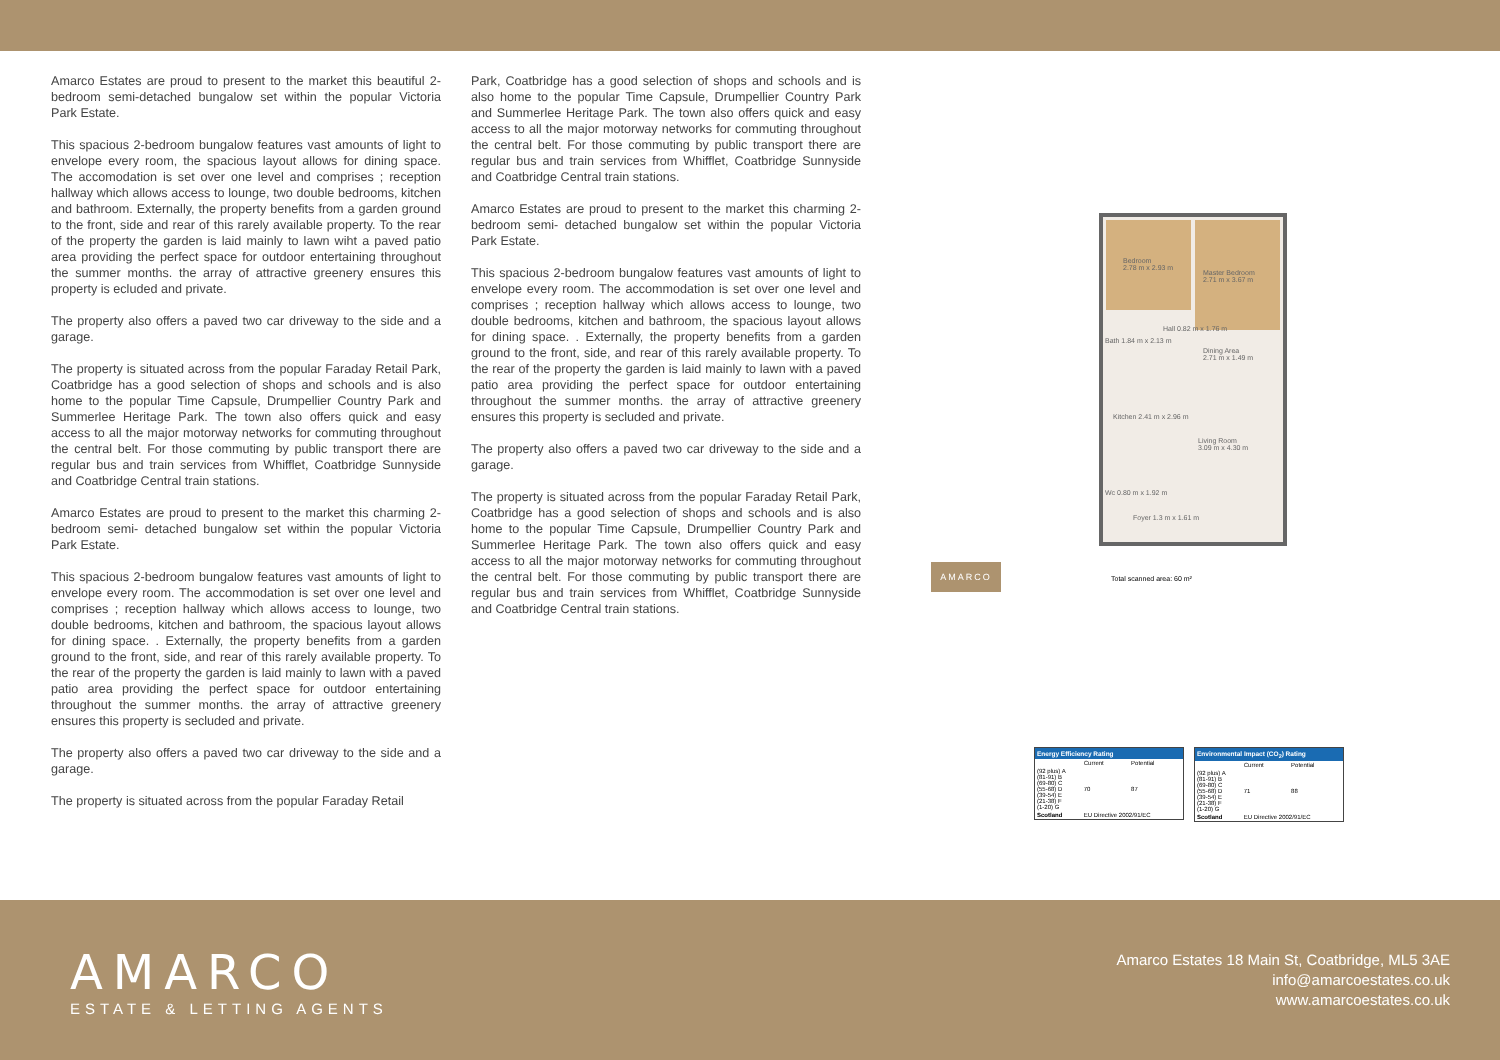Amarco Estates are proud to present to the market this beautiful 2-bedroom semi-detached bungalow set within the popular Victoria Park Estate.
This spacious 2-bedroom bungalow features vast amounts of light to envelope every room, the spacious layout allows for dining space. The accomodation is set over one level and comprises ; reception hallway which allows access to lounge, two double bedrooms, kitchen and bathroom. Externally, the property benefits from a garden ground to the front, side and rear of this rarely available property. To the rear of the property the garden is laid mainly to lawn wiht a paved patio area providing the perfect space for outdoor entertaining throughout the summer months. the array of attractive greenery ensures this property is ecluded and private.
The property also offers a paved two car driveway to the side and a garage.
The property is situated across from the popular Faraday Retail Park, Coatbridge has a good selection of shops and schools and is also home to the popular Time Capsule, Drumpellier Country Park and Summerlee Heritage Park. The town also offers quick and easy access to all the major motorway networks for commuting throughout the central belt. For those commuting by public transport there are regular bus and train services from Whifflet, Coatbridge Sunnyside and Coatbridge Central train stations.
Amarco Estates are proud to present to the market this charming 2-bedroom semi- detached bungalow set within the popular Victoria Park Estate.
This spacious 2-bedroom bungalow features vast amounts of light to envelope every room. The accommodation is set over one level and comprises ; reception hallway which allows access to lounge, two double bedrooms, kitchen and bathroom, the spacious layout allows for dining space. . Externally, the property benefits from a garden ground to the front, side, and rear of this rarely available property. To the rear of the property the garden is laid mainly to lawn with a paved patio area providing the perfect space for outdoor entertaining throughout the summer months. the array of attractive greenery ensures this property is secluded and private.
The property also offers a paved two car driveway to the side and a garage.
The property is situated across from the popular Faraday Retail
Park, Coatbridge has a good selection of shops and schools and is also home to the popular Time Capsule, Drumpellier Country Park and Summerlee Heritage Park. The town also offers quick and easy access to all the major motorway networks for commuting throughout the central belt. For those commuting by public transport there are regular bus and train services from Whifflet, Coatbridge Sunnyside and Coatbridge Central train stations.
Amarco Estates are proud to present to the market this charming 2-bedroom semi- detached bungalow set within the popular Victoria Park Estate.
This spacious 2-bedroom bungalow features vast amounts of light to envelope every room. The accommodation is set over one level and comprises ; reception hallway which allows access to lounge, two double bedrooms, kitchen and bathroom, the spacious layout allows for dining space. . Externally, the property benefits from a garden ground to the front, side, and rear of this rarely available property. To the rear of the property the garden is laid mainly to lawn with a paved patio area providing the perfect space for outdoor entertaining throughout the summer months. the array of attractive greenery ensures this property is secluded and private.
The property also offers a paved two car driveway to the side and a garage.
The property is situated across from the popular Faraday Retail Park, Coatbridge has a good selection of shops and schools and is also home to the popular Time Capsule, Drumpellier Country Park and Summerlee Heritage Park. The town also offers quick and easy access to all the major motorway networks for commuting throughout the central belt. For those commuting by public transport there are regular bus and train services from Whifflet, Coatbridge Sunnyside and Coatbridge Central train stations.
Bedroom
2.78 m x 2.93 m
Master Bedroom
2.71 m x 3.67 m
Hall 0.82 m x 1.76 m
Bath 1.84 m x 2.13 m
Dining Area
2.71 m x 1.49 m
Kitchen 2.41 m x 2.96 m
Living Room
3.09 m x 4.30 m
Wc 0.80 m x 1.92 m
Foyer 1.3 m x 1.61 m
AMARCO
Total scanned area: 60 m²
Energy Efficiency Rating
| | Current | Potential |
| (92 plus) A (81-91) B (69-80) C (55-68) D (39-54) E (21-38) F (1-20) G | 70 | 87 |
| Scotland | EU Directive 2002/91/EC | |
Environmental Impact (CO<sub>2</sub>) Rating
| | Current | Potential |
| (92 plus) A (81-91) B (69-80) C (55-68) D (39-54) E (21-38) F (1-20) G | 71 | 88 |
| Scotland | EU Directive 2002/91/EC | |
AMARCO
ESTATE & LETTING AGENTS
Amarco Estates 18 Main St, Coatbridge, ML5 3AE
info@amarcoestates.co.uk
www.amarcoestates.co.uk